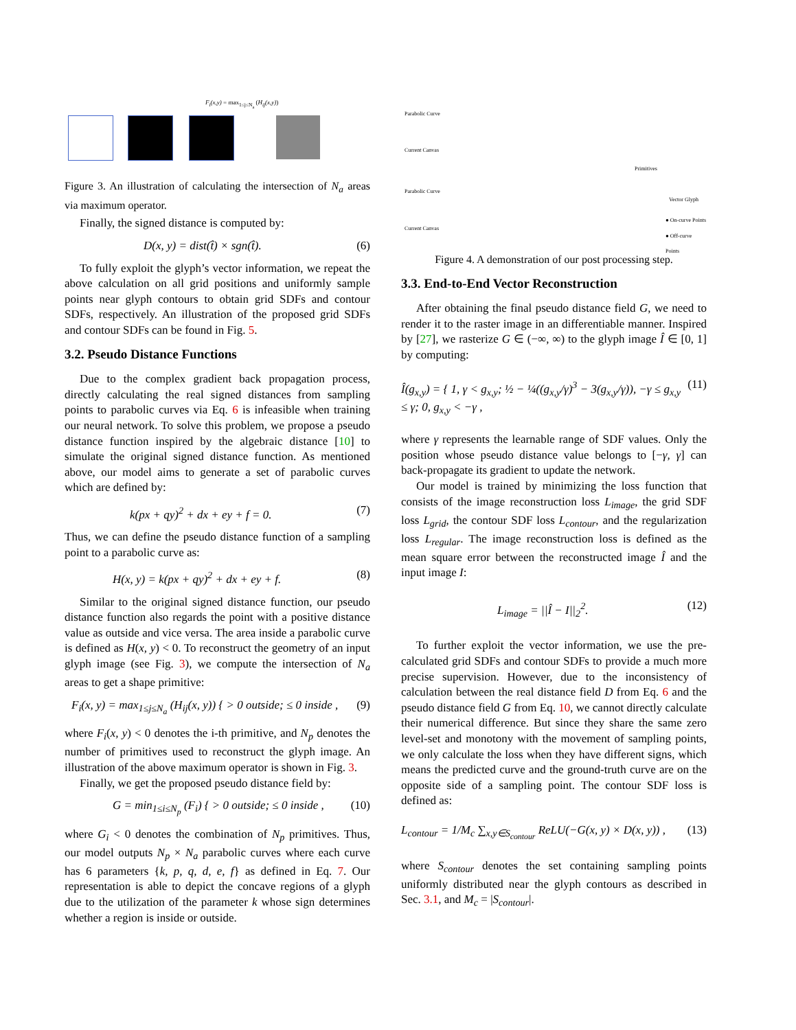F<sub>i</sub>(x,y) = max<sub>1≤j≤N<sub>a</sub></sub> (H<sub>ij</sub>(x,y))
Figure 3. An illustration of calculating the intersection of N<sub>a</sub> areas via maximum operator.
Finally, the signed distance is computed by:
D(x, y) = dist(t̂) × sgn(t̂). (6)
To fully exploit the glyph’s vector information, we repeat the above calculation on all grid positions and uniformly sample points near glyph contours to obtain grid SDFs and contour SDFs, respectively. An illustration of the proposed grid SDFs and contour SDFs can be found in Fig. 5.
3.2. Pseudo Distance Functions
Due to the complex gradient back propagation process, directly calculating the real signed distances from sampling points to parabolic curves via Eq. 6 is infeasible when training our neural network. To solve this problem, we propose a pseudo distance function inspired by the algebraic distance [10] to simulate the original signed distance function. As mentioned above, our model aims to generate a set of parabolic curves which are defined by:
k(px + qy)<sup>2</sup> + dx + ey + f = 0. (7)
Thus, we can define the pseudo distance function of a sampling point to a parabolic curve as:
H(x, y) = k(px + qy)<sup>2</sup> + dx + ey + f. (8)
Similar to the original signed distance function, our pseudo distance function also regards the point with a positive distance value as outside and vice versa. The area inside a parabolic curve is defined as H(x, y) < 0. To reconstruct the geometry of an input glyph image (see Fig. 3), we compute the intersection of N<sub>a</sub> areas to get a shape primitive:
F<sub>i</sub>(x, y) = max<sub>1≤j≤N<sub>a</sub></sub> (H<sub>ij</sub>(x, y)) { > 0 outside; ≤ 0 inside , (9)
where F<sub>i</sub>(x, y) < 0 denotes the i-th primitive, and N<sub>p</sub> denotes the number of primitives used to reconstruct the glyph image. An illustration of the above maximum operator is shown in Fig. 3.
Finally, we get the proposed pseudo distance field by:
G = min<sub>1≤i≤N<sub>p</sub></sub> (F<sub>i</sub>) { > 0 outside; ≤ 0 inside , (10)
where G<sub>i</sub> < 0 denotes the combination of N<sub>p</sub> primitives. Thus, our model outputs N<sub>p</sub> × N<sub>a</sub> parabolic curves where each curve has 6 parameters {k, p, q, d, e, f} as defined in Eq. 7. Our representation is able to depict the concave regions of a glyph due to the utilization of the parameter k whose sign determines whether a region is inside or outside.
Parabolic Curve
Current Canvas
Primitives
Parabolic Curve
Current Canvas
Vector Glyph
● On-curve Points
● Off-curve Points
Figure 4. A demonstration of our post processing step.
3.3. End-to-End Vector Reconstruction
After obtaining the final pseudo distance field G, we need to render it to the raster image in an differentiable manner. Inspired by [27], we rasterize G ∈ (−∞, ∞) to the glyph image Î ∈ [0, 1] by computing:
Î(g<sub>x,y</sub>) = { 1, γ < g<sub>x,y</sub>; ½ − ¼((g<sub>x,y</sub>/γ)<sup>3</sup> − 3(g<sub>x,y</sub>/γ)), −γ ≤ g<sub>x,y</sub> ≤ γ; 0, g<sub>x,y</sub> < −γ , (11)
where γ represents the learnable range of SDF values. Only the position whose pseudo distance value belongs to [−γ, γ] can back-propagate its gradient to update the network.
Our model is trained by minimizing the loss function that consists of the image reconstruction loss L<sub>image</sub>, the grid SDF loss L<sub>grid</sub>, the contour SDF loss L<sub>contour</sub>, and the regularization loss L<sub>regular</sub>. The image reconstruction loss is defined as the mean square error between the reconstructed image Î and the input image I:
L<sub>image</sub> = ||Î − I||<sub>2</sub><sup>2</sup>. (12)
To further exploit the vector information, we use the pre-calculated grid SDFs and contour SDFs to provide a much more precise supervision. However, due to the inconsistency of calculation between the real distance field D from Eq. 6 and the pseudo distance field G from Eq. 10, we cannot directly calculate their numerical difference. But since they share the same zero level-set and monotony with the movement of sampling points, we only calculate the loss when they have different signs, which means the predicted curve and the ground-truth curve are on the opposite side of a sampling point. The contour SDF loss is defined as:
L<sub>contour</sub> = 1/M<sub>c</sub> ∑<sub>x,y∈S<sub>contour</sub></sub> ReLU(−G(x, y) × D(x, y)) , (13)
where S<sub>contour</sub> denotes the set containing sampling points uniformly distributed near the glyph contours as described in Sec. 3.1, and M<sub>c</sub> = |S<sub>contour</sub>|.